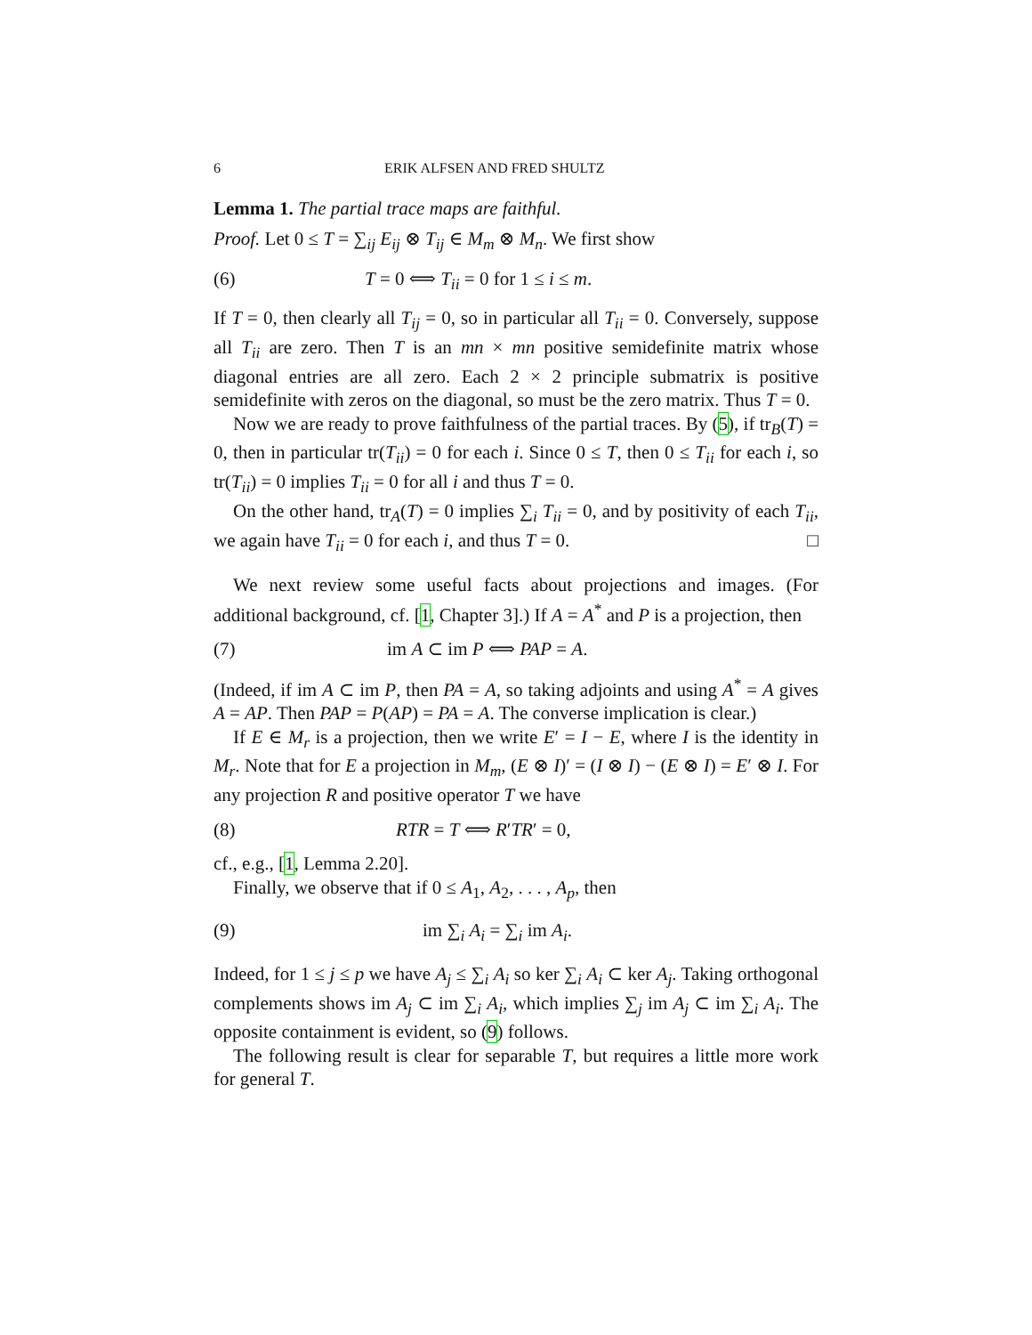6 ERIK ALFSEN AND FRED SHULTZ
Lemma 1. The partial trace maps are faithful.
Proof. Let 0 ≤ T = ∑<sub>ij</sub> E<sub>ij</sub> ⊗ T<sub>ij</sub> ∈ M<sub>m</sub> ⊗ M<sub>n</sub>. We first show
(6) T = 0 ⟺ T<sub>ii</sub> = 0 for 1 ≤ i ≤ m.
If T = 0, then clearly all T<sub>ij</sub> = 0, so in particular all T<sub>ii</sub> = 0. Conversely, suppose all T<sub>ii</sub> are zero. Then T is an mn × mn positive semidefinite matrix whose diagonal entries are all zero. Each 2 × 2 principle submatrix is positive semidefinite with zeros on the diagonal, so must be the zero matrix. Thus T = 0.
Now we are ready to prove faithfulness of the partial traces. By (5), if tr<sub>B</sub>(T) = 0, then in particular tr(T<sub>ii</sub>) = 0 for each i. Since 0 ≤ T, then 0 ≤ T<sub>ii</sub> for each i, so tr(T<sub>ii</sub>) = 0 implies T<sub>ii</sub> = 0 for all i and thus T = 0.
On the other hand, tr<sub>A</sub>(T) = 0 implies ∑<sub>i</sub> T<sub>ii</sub> = 0, and by positivity of each T<sub>ii</sub>, we again have T<sub>ii</sub> = 0 for each i, and thus T = 0. □
We next review some useful facts about projections and images. (For additional background, cf. [1, Chapter 3].) If A = A<sup>*</sup> and P is a projection, then
(7) im A ⊂ im P ⟺ PAP = A.
(Indeed, if im A ⊂ im P, then PA = A, so taking adjoints and using A<sup>*</sup> = A gives A = AP. Then PAP = P(AP) = PA = A. The converse implication is clear.)
If E ∈ M<sub>r</sub> is a projection, then we write E′ = I − E, where I is the identity in M<sub>r</sub>. Note that for E a projection in M<sub>m</sub>, (E ⊗ I)′ = (I ⊗ I) − (E ⊗ I) = E′ ⊗ I. For any projection R and positive operator T we have
(8) RTR = T ⟺ R′TR′ = 0,
cf., e.g., [1, Lemma 2.20].
Finally, we observe that if 0 ≤ A<sub>1</sub>, A<sub>2</sub>, . . . , A<sub>p</sub>, then
(9) im ∑<sub>i</sub> A<sub>i</sub> = ∑<sub>i</sub> im A<sub>i</sub>.
Indeed, for 1 ≤ j ≤ p we have A<sub>j</sub> ≤ ∑<sub>i</sub> A<sub>i</sub> so ker ∑<sub>i</sub> A<sub>i</sub> ⊂ ker A<sub>j</sub>. Taking orthogonal complements shows im A<sub>j</sub> ⊂ im ∑<sub>i</sub> A<sub>i</sub>, which implies ∑<sub>j</sub> im A<sub>j</sub> ⊂ im ∑<sub>i</sub> A<sub>i</sub>. The opposite containment is evident, so (9) follows.
The following result is clear for separable T, but requires a little more work for general T.